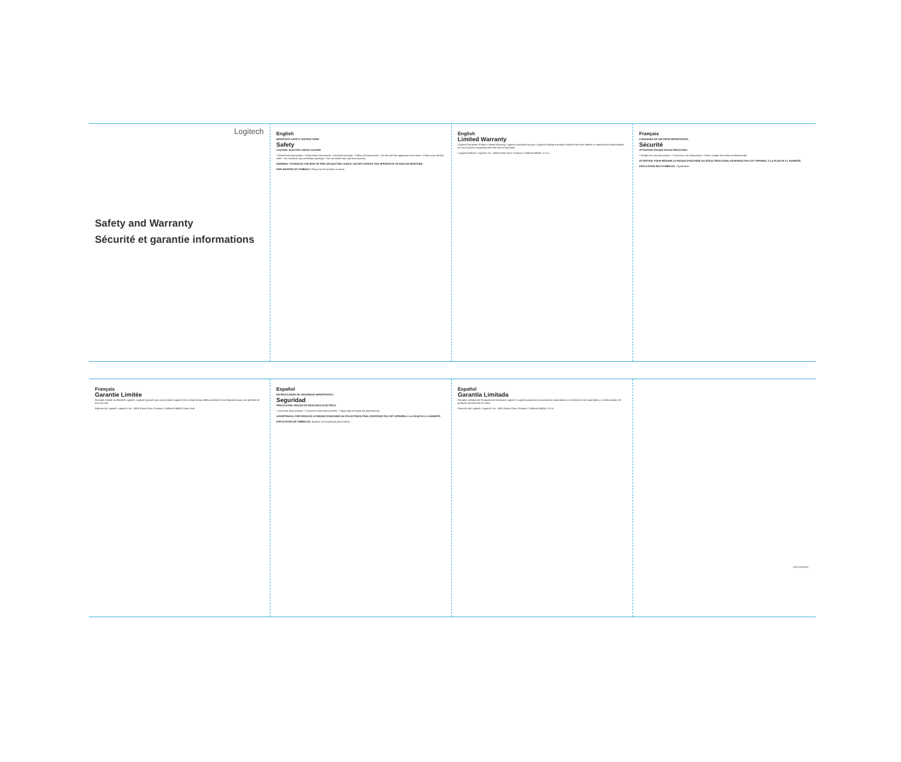Logitech
Safety and Warranty
Sécurité et garantie informations
English
IMPORTANT SAFETY INSTRUCTIONS
Safety
CAUTION: ELECTRIC SHOCK HAZARD
• Read these instructions. • Keep these instructions. • Heed all warnings. • Follow all instructions. • Do not use this apparatus near water. • Clean only with dry cloth. • Do not block any ventilation openings. • Do not install near any heat sources.
WARNING: TO REDUCE THE RISK OF FIRE OR ELECTRIC SHOCK, DO NOT EXPOSE THIS APPARATUS TO RAIN OR MOISTURE.
EXPLANATION OF SYMBOLS: Placed on the product to mean…
English
Limited Warranty
Logitech Hardware Product Limited Warranty. Logitech warrants that your Logitech hardware product shall be free from defects in material and workmanship for two (2) years, beginning from the date of purchase.
Logitech Address. Logitech, Inc., 6505 Kaiser Drive, Fremont, California 94555, U.S.A.
Français
CONSIGNES DE SECURITE IMPORTANTES
Sécurité
ATTENTION: RISQUE D'ÉLECTROCUTION
• Veuillez lire ces instructions. • Conservez ces instructions. • Tenez compte de toutes avertissements.
ATTENTION: POUR RÉDUIRE LE RISQUE D'INCENDIE OU D'ÉLECTROCUTION, N'EXPOSEZ PAS CET APPAREIL À LA PLUIE NI À L'HUMIDITÉ.
EXPLICATION DES SYMBOLES: Signification
Français
Garantie Limitée
Garantie Limitée du Matériel Logitech. Logitech garantit que votre produit Logitech est exempt de tout défaut matériel et de fabrication pour une période de deux (2) ans.
Adresse de Logitech. Logitech, Inc., 6505 Kaiser Drive, Fremont, Californie 94555, Etats-Unis
Español
INSTRUCCIONES DE SEGURIDAD IMPORTANTES
Seguridad
PRECAUCIÓN: RIESGO DE DESCARGA ELÉCTRICA
• Lea estas instrucciones. • Conserve estas instrucciones. • Haga caso de todas las advertencias.
ADVERTENCIA: POR REDUCIR LE RIESGO D'INCENDIE OU D'ELECTROCUTION, N'EXPOSEZ PAS CET APPAREIL À LA PLUIE NI À L'HUMIDITÉ.
EXPLICACIÓN DE SÍMBOLOS: Aparece en el producto para indicar…
Español
Garantía Limitada
Garantía Limitada de Productos de Hardware Logitech. Logitech garantiza la ausencia de anomalías en lo referente a los materiales y a la fabricación del producto durante dos (2) años.
Dirección de Logitech. Logitech, Inc., 6505 Kaiser Drive, Fremont, California 94555, U.S.A.
XXX-XXXXXX